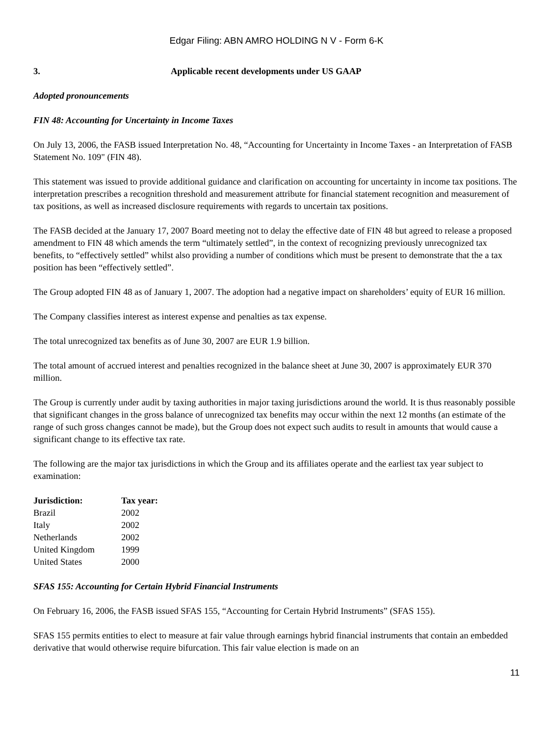Edgar Filing: ABN AMRO HOLDING N V - Form 6-K
3. Applicable recent developments under US GAAP
Adopted pronouncements
FIN 48: Accounting for Uncertainty in Income Taxes
On July 13, 2006, the FASB issued Interpretation No. 48, “Accounting for Uncertainty in Income Taxes - an Interpretation of FASB Statement No. 109" (FIN 48).
This statement was issued to provide additional guidance and clarification on accounting for uncertainty in income tax positions. The interpretation prescribes a recognition threshold and measurement attribute for financial statement recognition and measurement of tax positions, as well as increased disclosure requirements with regards to uncertain tax positions.
The FASB decided at the January 17, 2007 Board meeting not to delay the effective date of FIN 48 but agreed to release a proposed amendment to FIN 48 which amends the term “ultimately settled”, in the context of recognizing previously unrecognized tax benefits, to “effectively settled” whilst also providing a number of conditions which must be present to demonstrate that the a tax position has been “effectively settled”.
The Group adopted FIN 48 as of January 1, 2007. The adoption had a negative impact on shareholders’ equity of EUR 16 million.
The Company classifies interest as interest expense and penalties as tax expense.
The total unrecognized tax benefits as of June 30, 2007 are EUR 1.9 billion.
The total amount of accrued interest and penalties recognized in the balance sheet at June 30, 2007 is approximately EUR 370 million.
The Group is currently under audit by taxing authorities in major taxing jurisdictions around the world. It is thus reasonably possible that significant changes in the gross balance of unrecognized tax benefits may occur within the next 12 months (an estimate of the range of such gross changes cannot be made), but the Group does not expect such audits to result in amounts that would cause a significant change to its effective tax rate.
The following are the major tax jurisdictions in which the Group and its affiliates operate and the earliest tax year subject to examination:
| Jurisdiction: | Tax year: |
| --- | --- |
| Brazil | 2002 |
| Italy | 2002 |
| Netherlands | 2002 |
| United Kingdom | 1999 |
| United States | 2000 |
SFAS 155: Accounting for Certain Hybrid Financial Instruments
On February 16, 2006, the FASB issued SFAS 155, “Accounting for Certain Hybrid Instruments” (SFAS 155).
SFAS 155 permits entities to elect to measure at fair value through earnings hybrid financial instruments that contain an embedded derivative that would otherwise require bifurcation. This fair value election is made on an
11